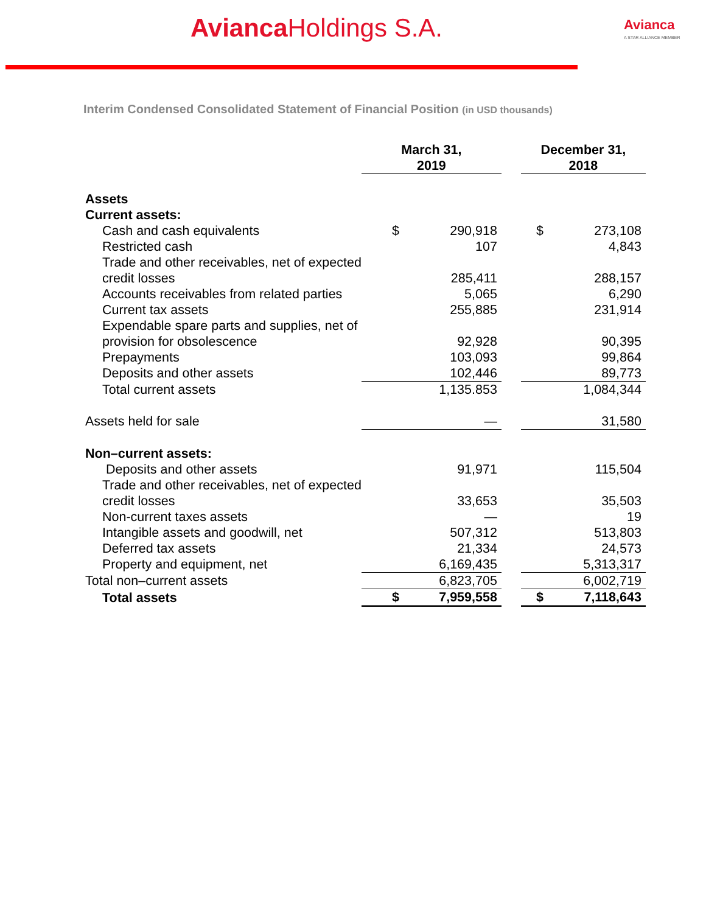Avianca Holdings S.A. Avianca
A STAR ALLIANCE MEMBER
Interim Condensed Consolidated Statement of Financial Position (in USD thousands)
| | March 31, 2019 | | | December 31, 2018 | |
| --- | --- | --- | --- | --- | --- |
| Assets | | | | | |
| Current assets: | | | | | |
| Cash and cash equivalents | $ | 290,918 | | $ | 273,108 |
| Restricted cash | | 107 | | | 4,843 |
| Trade and other receivables, net of expected credit losses | | 285,411 | | | 288,157 |
| Accounts receivables from related parties | | 5,065 | | | 6,290 |
| Current tax assets | | 255,885 | | | 231,914 |
| Expendable spare parts and supplies, net of provision for obsolescence | | 92,928 | | | 90,395 |
| Prepayments | | 103,093 | | | 99,864 |
| Deposits and other assets | | 102,446 | | | 89,773 |
| Total current assets | | 1,135.853 | | | 1,084,344 |
| Assets held for sale | | — | | | 31,580 |
| Non–current assets: | | | | | |
| Deposits and other assets | | 91,971 | | | 115,504 |
| Trade and other receivables, net of expected credit losses | | 33,653 | | | 35,503 |
| Non-current taxes assets | | — | | | 19 |
| Intangible assets and goodwill, net | | 507,312 | | | 513,803 |
| Deferred tax assets | | 21,334 | | | 24,573 |
| Property and equipment, net | | 6,169,435 | | | 5,313,317 |
| Total non–current assets | | 6,823,705 | | | 6,002,719 |
| Total assets | $ | 7,959,558 | | $ | 7,118,643 |